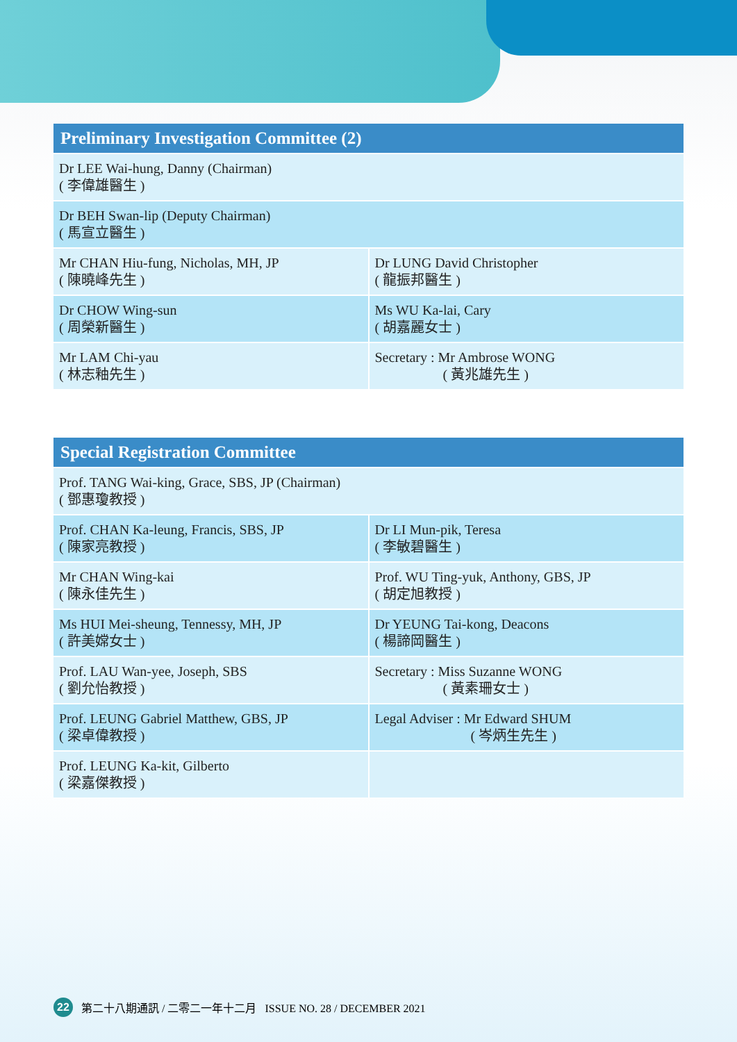| Preliminary Investigation Committee (2) | |
| --- | --- |
| Dr LEE Wai-hung, Danny (Chairman) ( 李偉雄醫生 ) | |
| Dr BEH Swan-lip (Deputy Chairman) ( 馬宣立醫生 ) | |
| Mr CHAN Hiu-fung, Nicholas, MH, JP ( 陳曉峰先生 ) | Dr LUNG David Christopher ( 龍振邦醫生 ) |
| Dr CHOW Wing-sun ( 周榮新醫生 ) | Ms WU Ka-lai, Cary ( 胡嘉麗女士 ) |
| Mr LAM Chi-yau ( 林志釉先生 ) | Secretary : Mr Ambrose WONG ( 黃兆雄先生 ) |
| Special Registration Committee | |
| --- | --- |
| Prof. TANG Wai-king, Grace, SBS, JP (Chairman) ( 鄧惠瓊教授 ) | |
| Prof. CHAN Ka-leung, Francis, SBS, JP ( 陳家亮教授 ) | Dr LI Mun-pik, Teresa ( 李敏碧醫生 ) |
| Mr CHAN Wing-kai ( 陳永佳先生 ) | Prof. WU Ting-yuk, Anthony, GBS, JP ( 胡定旭教授 ) |
| Ms HUI Mei-sheung, Tennessy, MH, JP ( 許美嫦女士 ) | Dr YEUNG Tai-kong, Deacons ( 楊諦岡醫生 ) |
| Prof. LAU Wan-yee, Joseph, SBS ( 劉允怡教授 ) | Secretary : Miss Suzanne WONG ( 黃素珊女士 ) |
| Prof. LEUNG Gabriel Matthew, GBS, JP ( 梁卓偉教授 ) | Legal Adviser : Mr Edward SHUM ( 岑炳生先生 ) |
| Prof. LEUNG Ka-kit, Gilberto ( 梁嘉傑教授 ) | |
22 第二十八期通訊 / 二零二一年十二月 ISSUE NO. 28 / DECEMBER 2021